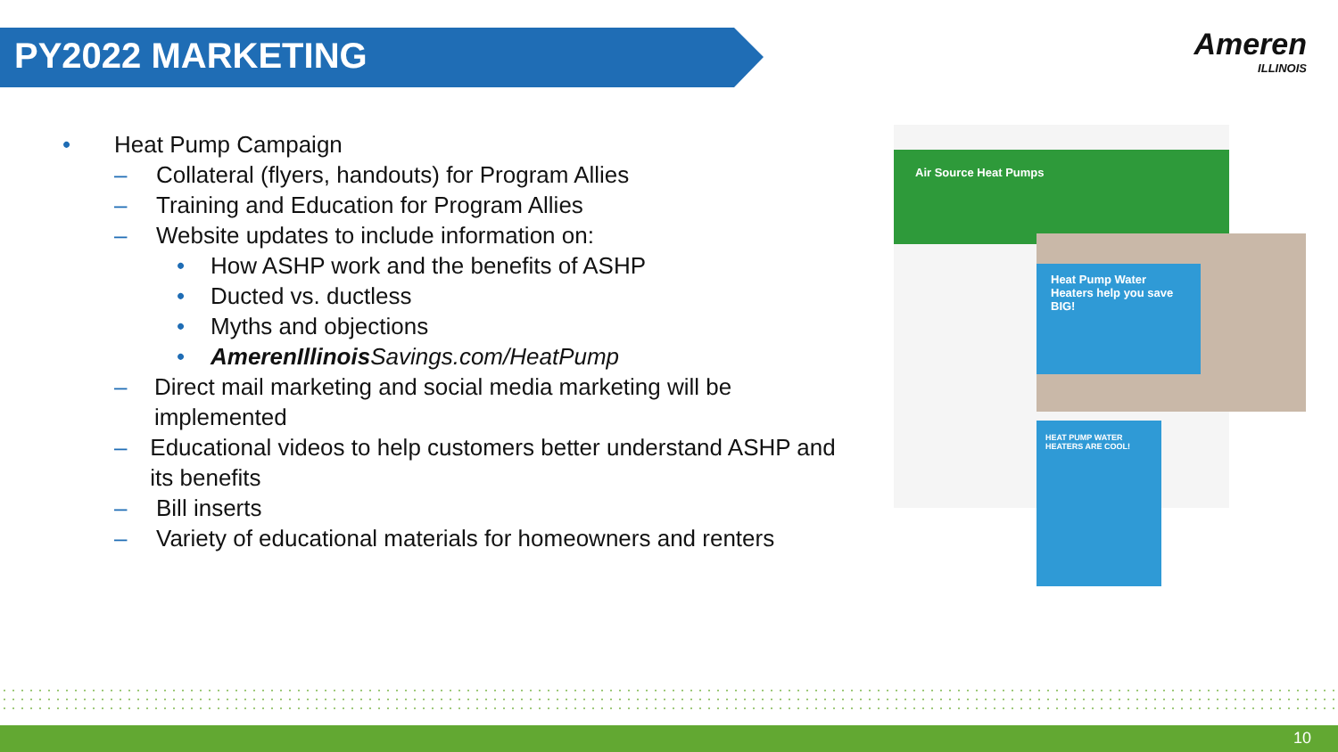PY2022 MARKETING
Ameren
ILLINOIS
• Heat Pump Campaign
– Collateral (flyers, handouts) for Program Allies
– Training and Education for Program Allies
– Website updates to include information on:
• How ASHP work and the benefits of ASHP
• Ducted vs. ductless
• Myths and objections
• AmerenIllinois Savings.com/HeatPump
– Direct mail marketing and social media marketing will be implemented
– Educational videos to help customers better understand ASHP and its benefits
– Bill inserts
– Variety of educational materials for homeowners and renters
Air Source Heat Pumps
Heat Pump Water Heaters help you save BIG!
HEAT PUMP WATER HEATERS ARE COOL!
10